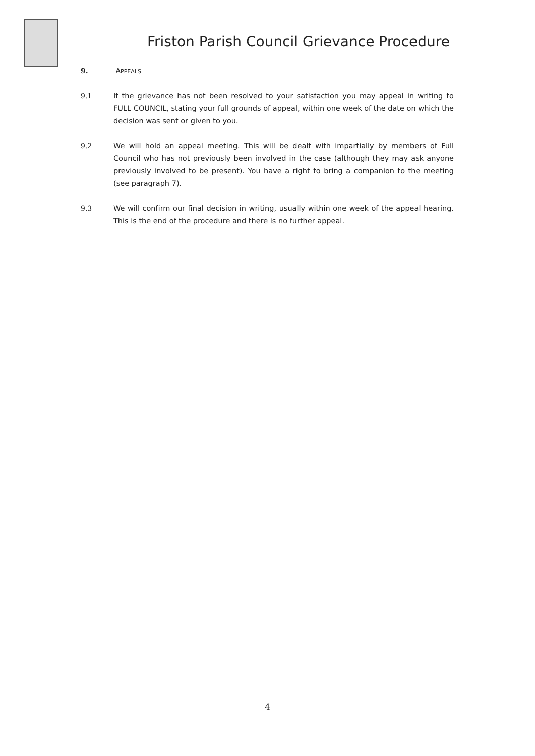Friston Parish Council Grievance Procedure
9. APPEALS
9.1 If the grievance has not been resolved to your satisfaction you may appeal in writing to FULL COUNCIL, stating your full grounds of appeal, within one week of the date on which the decision was sent or given to you.
9.2 We will hold an appeal meeting. This will be dealt with impartially by members of Full Council who has not previously been involved in the case (although they may ask anyone previously involved to be present). You have a right to bring a companion to the meeting (see paragraph 7).
9.3 We will confirm our final decision in writing, usually within one week of the appeal hearing. This is the end of the procedure and there is no further appeal.
4